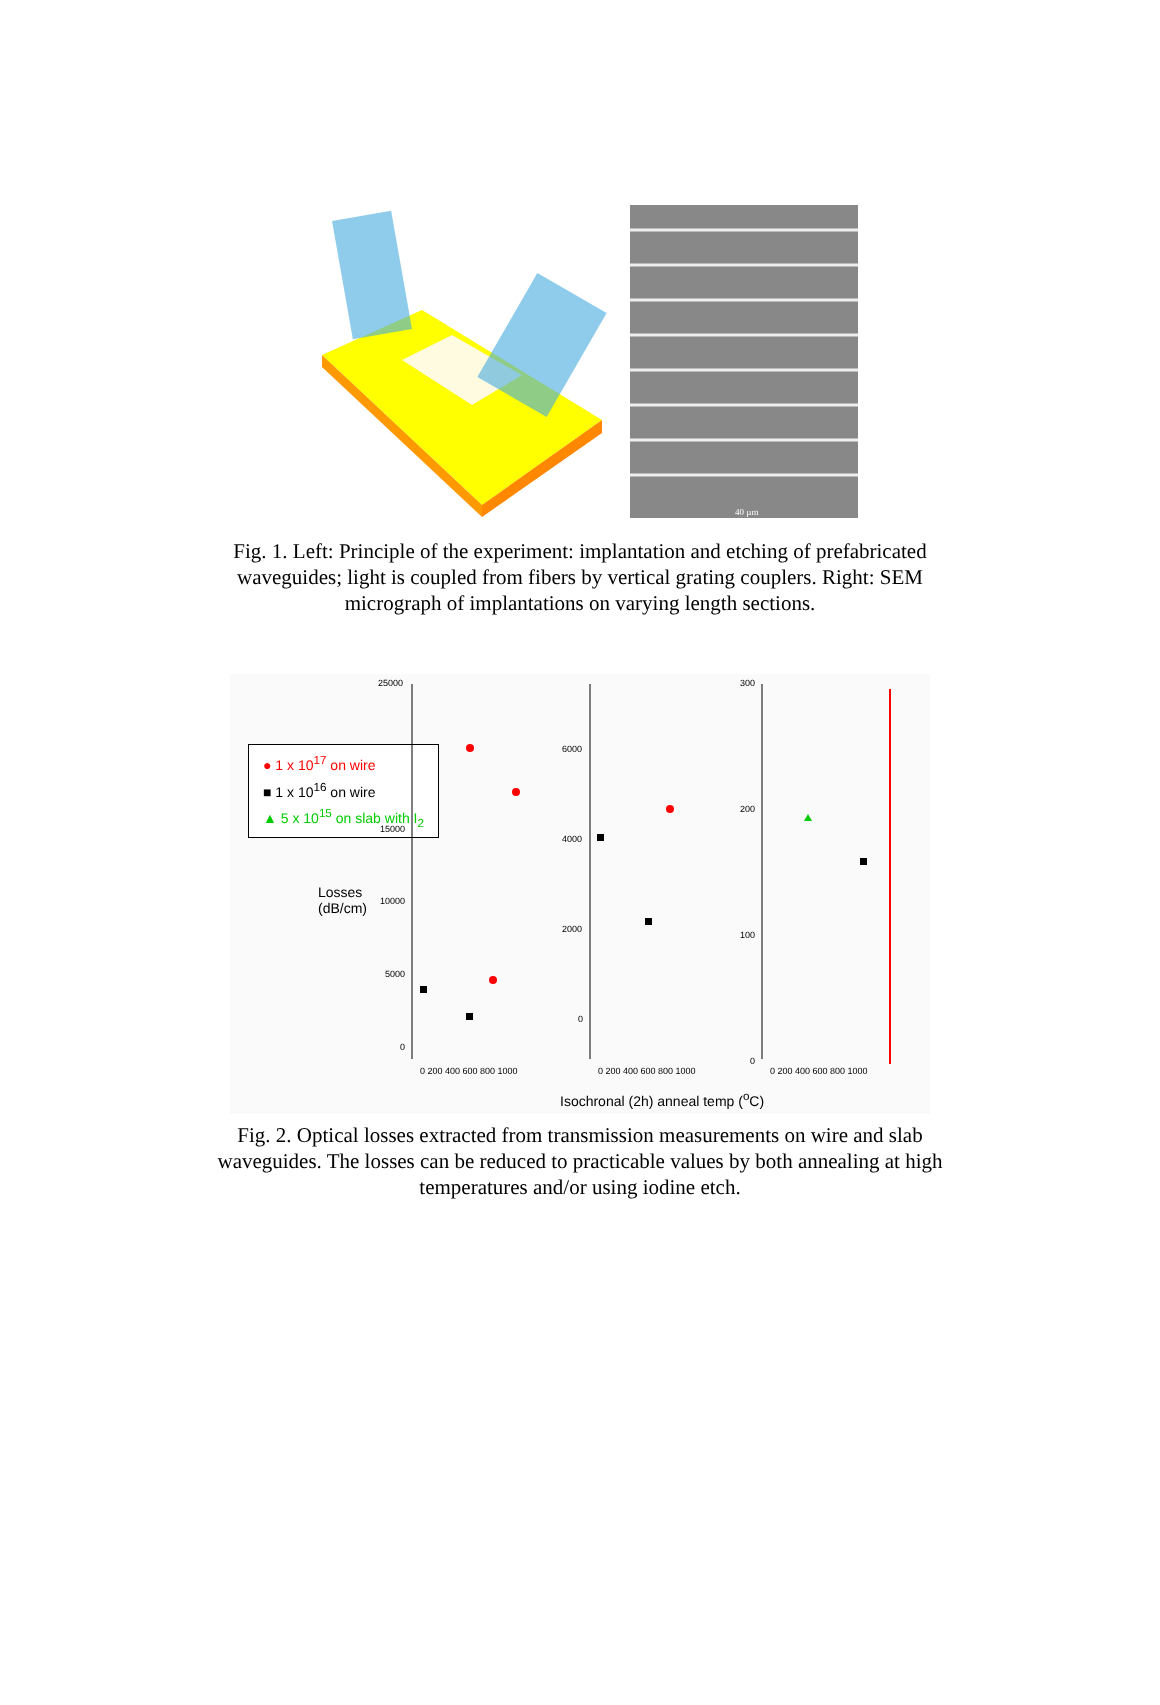40 µm
Fig. 1. Left: Principle of the experiment: implantation and etching of prefabricated waveguides; light is coupled from fibers by vertical grating couplers. Right: SEM micrograph of implantations on varying length sections.
● 1 x 10<sup>17</sup> on wire
■ 1 x 10<sup>16</sup> on wire
▲ 5 x 10<sup>15</sup> on slab with I<sub>2</sub>
Losses
(dB/cm)
Isochronal (2h) anneal temp (<sup>o</sup>C)
25000
15000
10000
5000
0
6000
4000
2000
0
300
200
100
0
0 200 400 600 800 1000
0 200 400 600 800 1000
0 200 400 600 800 1000
Fig. 2. Optical losses extracted from transmission measurements on wire and slab waveguides. The losses can be reduced to practicable values by both annealing at high temperatures and/or using iodine etch.